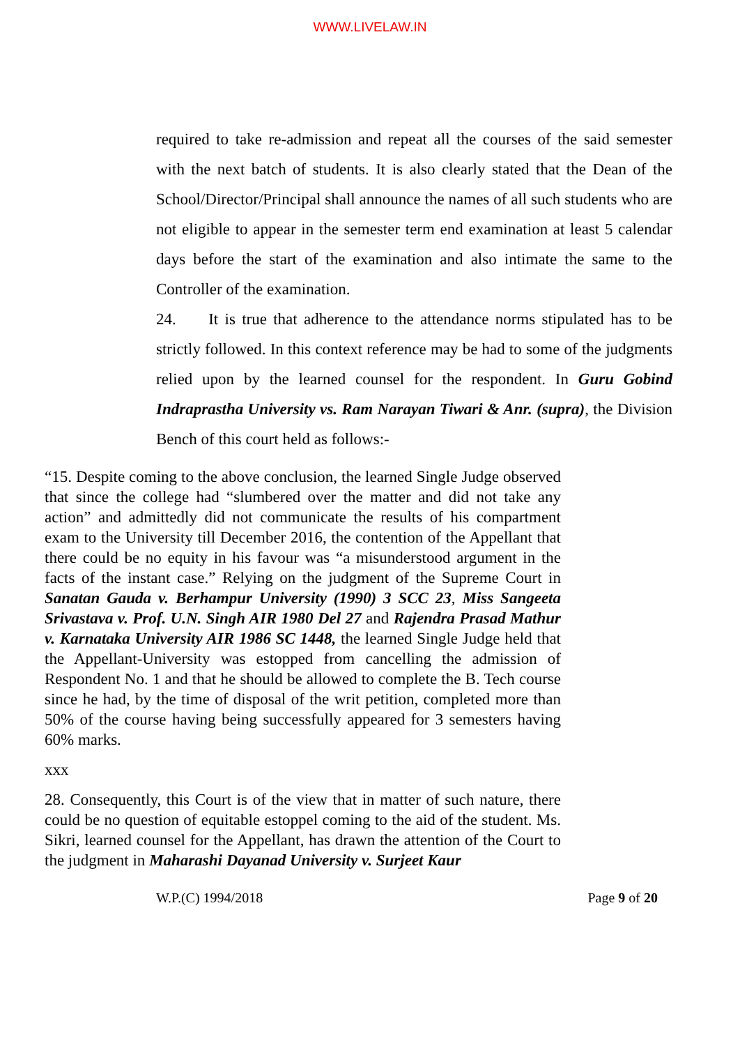WWW.LIVELAW.IN
required to take re-admission and repeat all the courses of the said semester with the next batch of students. It is also clearly stated that the Dean of the School/Director/Principal shall announce the names of all such students who are not eligible to appear in the semester term end examination at least 5 calendar days before the start of the examination and also intimate the same to the Controller of the examination.
24. It is true that adherence to the attendance norms stipulated has to be strictly followed. In this context reference may be had to some of the judgments relied upon by the learned counsel for the respondent. In Guru Gobind Indraprastha University vs. Ram Narayan Tiwari & Anr. (supra), the Division Bench of this court held as follows:-
“15. Despite coming to the above conclusion, the learned Single Judge observed that since the college had “slumbered over the matter and did not take any action” and admittedly did not communicate the results of his compartment exam to the University till December 2016, the contention of the Appellant that there could be no equity in his favour was “a misunderstood argument in the facts of the instant case.” Relying on the judgment of the Supreme Court in Sanatan Gauda v. Berhampur University (1990) 3 SCC 23, Miss Sangeeta Srivastava v. Prof. U.N. Singh AIR 1980 Del 27 and Rajendra Prasad Mathur v. Karnataka University AIR 1986 SC 1448, the learned Single Judge held that the Appellant-University was estopped from cancelling the admission of Respondent No. 1 and that he should be allowed to complete the B. Tech course since he had, by the time of disposal of the writ petition, completed more than 50% of the course having being successfully appeared for 3 semesters having 60% marks.
xxx
28. Consequently, this Court is of the view that in matter of such nature, there could be no question of equitable estoppel coming to the aid of the student. Ms. Sikri, learned counsel for the Appellant, has drawn the attention of the Court to the judgment in Maharashi Dayanad University v. Surjeet Kaur
W.P.(C) 1994/2018 Page 9 of 20